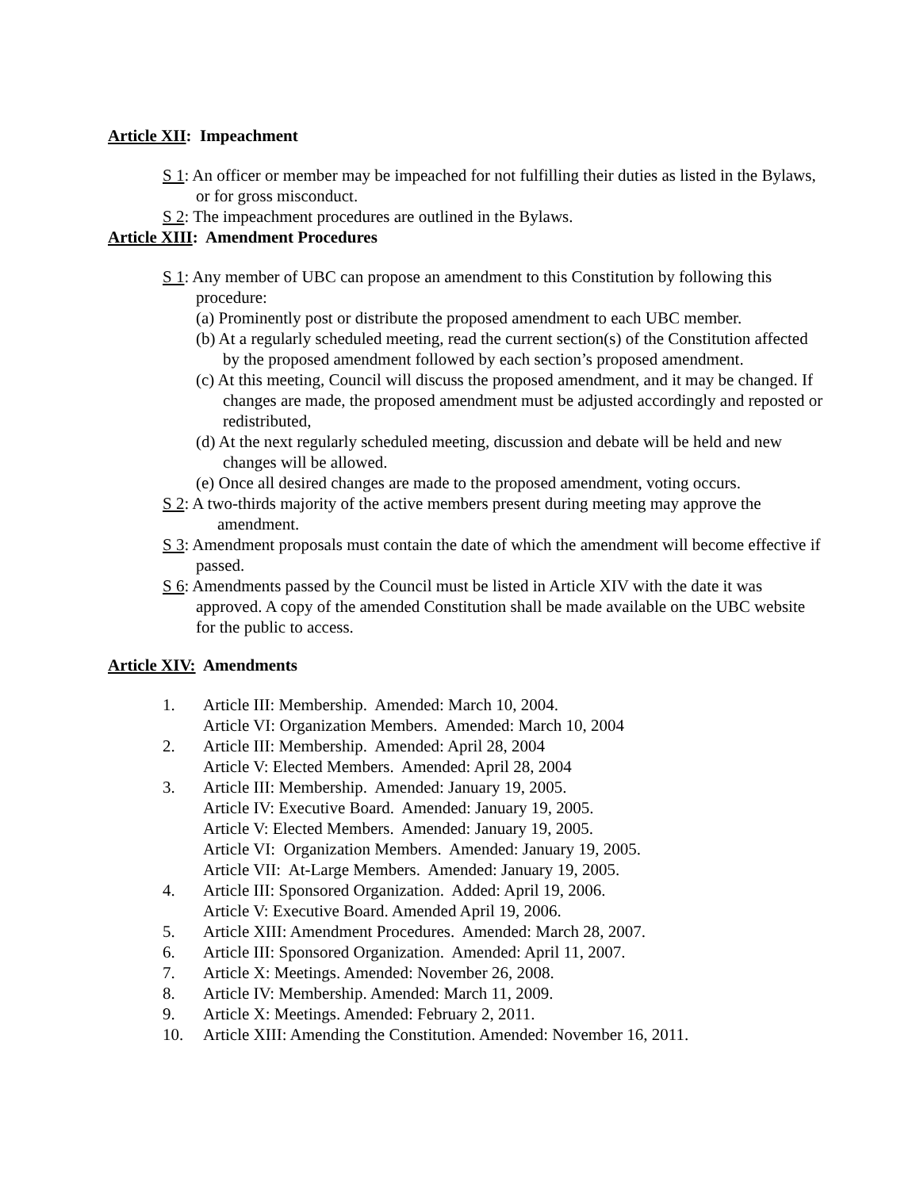Article XII: Impeachment
S 1: An officer or member may be impeached for not fulfilling their duties as listed in the Bylaws, or for gross misconduct.
S 2: The impeachment procedures are outlined in the Bylaws.
Article XIII: Amendment Procedures
S 1: Any member of UBC can propose an amendment to this Constitution by following this procedure:
(a) Prominently post or distribute the proposed amendment to each UBC member.
(b) At a regularly scheduled meeting, read the current section(s) of the Constitution affected by the proposed amendment followed by each section’s proposed amendment.
(c) At this meeting, Council will discuss the proposed amendment, and it may be changed. If changes are made, the proposed amendment must be adjusted accordingly and reposted or redistributed,
(d) At the next regularly scheduled meeting, discussion and debate will be held and new changes will be allowed.
(e) Once all desired changes are made to the proposed amendment, voting occurs.
S 2: A two-thirds majority of the active members present during meeting may approve the amendment.
S 3: Amendment proposals must contain the date of which the amendment will become effective if passed.
S 6: Amendments passed by the Council must be listed in Article XIV with the date it was approved. A copy of the amended Constitution shall be made available on the UBC website for the public to access.
Article XIV: Amendments
1. Article III: Membership. Amended: March 10, 2004.
Article VI: Organization Members. Amended: March 10, 2004
2. Article III: Membership. Amended: April 28, 2004
Article V: Elected Members. Amended: April 28, 2004
3. Article III: Membership. Amended: January 19, 2005.
Article IV: Executive Board. Amended: January 19, 2005.
Article V: Elected Members. Amended: January 19, 2005.
Article VI: Organization Members. Amended: January 19, 2005.
Article VII: At-Large Members. Amended: January 19, 2005.
4. Article III: Sponsored Organization. Added: April 19, 2006.
Article V: Executive Board. Amended April 19, 2006.
5. Article XIII: Amendment Procedures. Amended: March 28, 2007.
6. Article III: Sponsored Organization. Amended: April 11, 2007.
7. Article X: Meetings. Amended: November 26, 2008.
8. Article IV: Membership. Amended: March 11, 2009.
9. Article X: Meetings. Amended: February 2, 2011.
10. Article XIII: Amending the Constitution. Amended: November 16, 2011.